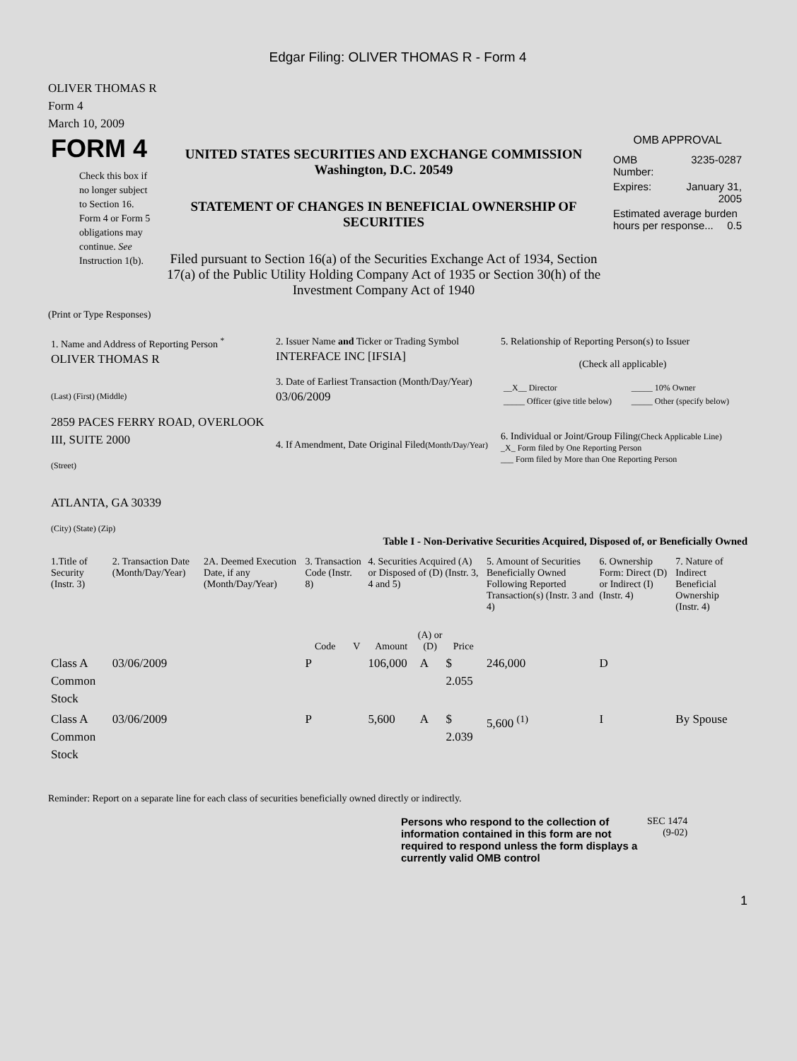Edgar Filing: OLIVER THOMAS R - Form 4
OLIVER THOMAS R
Form 4
March 10, 2009
| FORM 4 Check this box if no longer subject to Section 16. Form 4 or Form 5 obligations may continue. See Instruction 1(b). | UNITED STATES SECURITIES AND EXCHANGE COMMISSION Washington, D.C. 20549 STATEMENT OF CHANGES IN BENEFICIAL OWNERSHIP OF SECURITIES Filed pursuant to Section 16(a) of the Securities Exchange Act of 1934, Section 17(a) of the Public Utility Holding Company Act of 1935 or Section 30(h) of the Investment Company Act of 1940 | OMB APPROVAL / OMB Number: / 3235-0287 / / Expires: / January 31, 2005 / / Estimated average burden hours per response... 0.5 / / |
(Print or Type Responses)
| 1. Name and Address of Reporting Person <sup>*</sup> OLIVER THOMAS R (Last) (First) (Middle) 2859 PACES FERRY ROAD, OVERLOOK III, SUITE 2000 (Street) ATLANTA, GA 30339 (City) (State) (Zip) | 2. Issuer Name and Ticker or Trading Symbol INTERFACE INC [IFSIA] 3. Date of Earliest Transaction (Month/Day/Year) 03/06/2009 4. If Amendment, Date Original Filed (Month/Day/Year) | 5. Relationship of Reporting Person(s) to Issuer (Check all applicable) / __X__ Director / _____ 10% Owner / / _____ Officer (give title below) / _____ Other (specify below) / 6. Individual or Joint/Group Filing (Check Applicable Line) _X_ Form filed by One Reporting Person ___ Form filed by More than One Reporting Person |
Table I - Non-Derivative Securities Acquired, Disposed of, or Beneficially Owned
| 1.Title of Security (Instr. 3) | 2. Transaction Date (Month/Day/Year) | 2A. Deemed Execution Date, if any (Month/Day/Year) | 3. Transaction Code (Instr. 8) | | 4. Securities Acquired (A) or Disposed of (D) (Instr. 3, 4 and 5) | | | 5. Amount of Securities Beneficially Owned Following Reported Transaction(s) (Instr. 3 and 4) | 6. Ownership Form: Direct (D) or Indirect (I) (Instr. 4) | 7. Nature of Indirect Beneficial Ownership (Instr. 4) |
| | | | Code | V | Amount | (A) or (D) | Price | | | |
| Class A Common Stock | 03/06/2009 | | P | | 106,000 | A | $ 2.055 | 246,000 | D | |
| Class A Common Stock | 03/06/2009 | | P | | 5,600 | A | $ 2.039 | 5,600 <sup>(1)</sup> | I | By Spouse |
Reminder: Report on a separate line for each class of securities beneficially owned directly or indirectly.
| Persons who respond to the collection of information contained in this form are not required to respond unless the form displays a currently valid OMB control | SEC 1474 (9-02) |
1